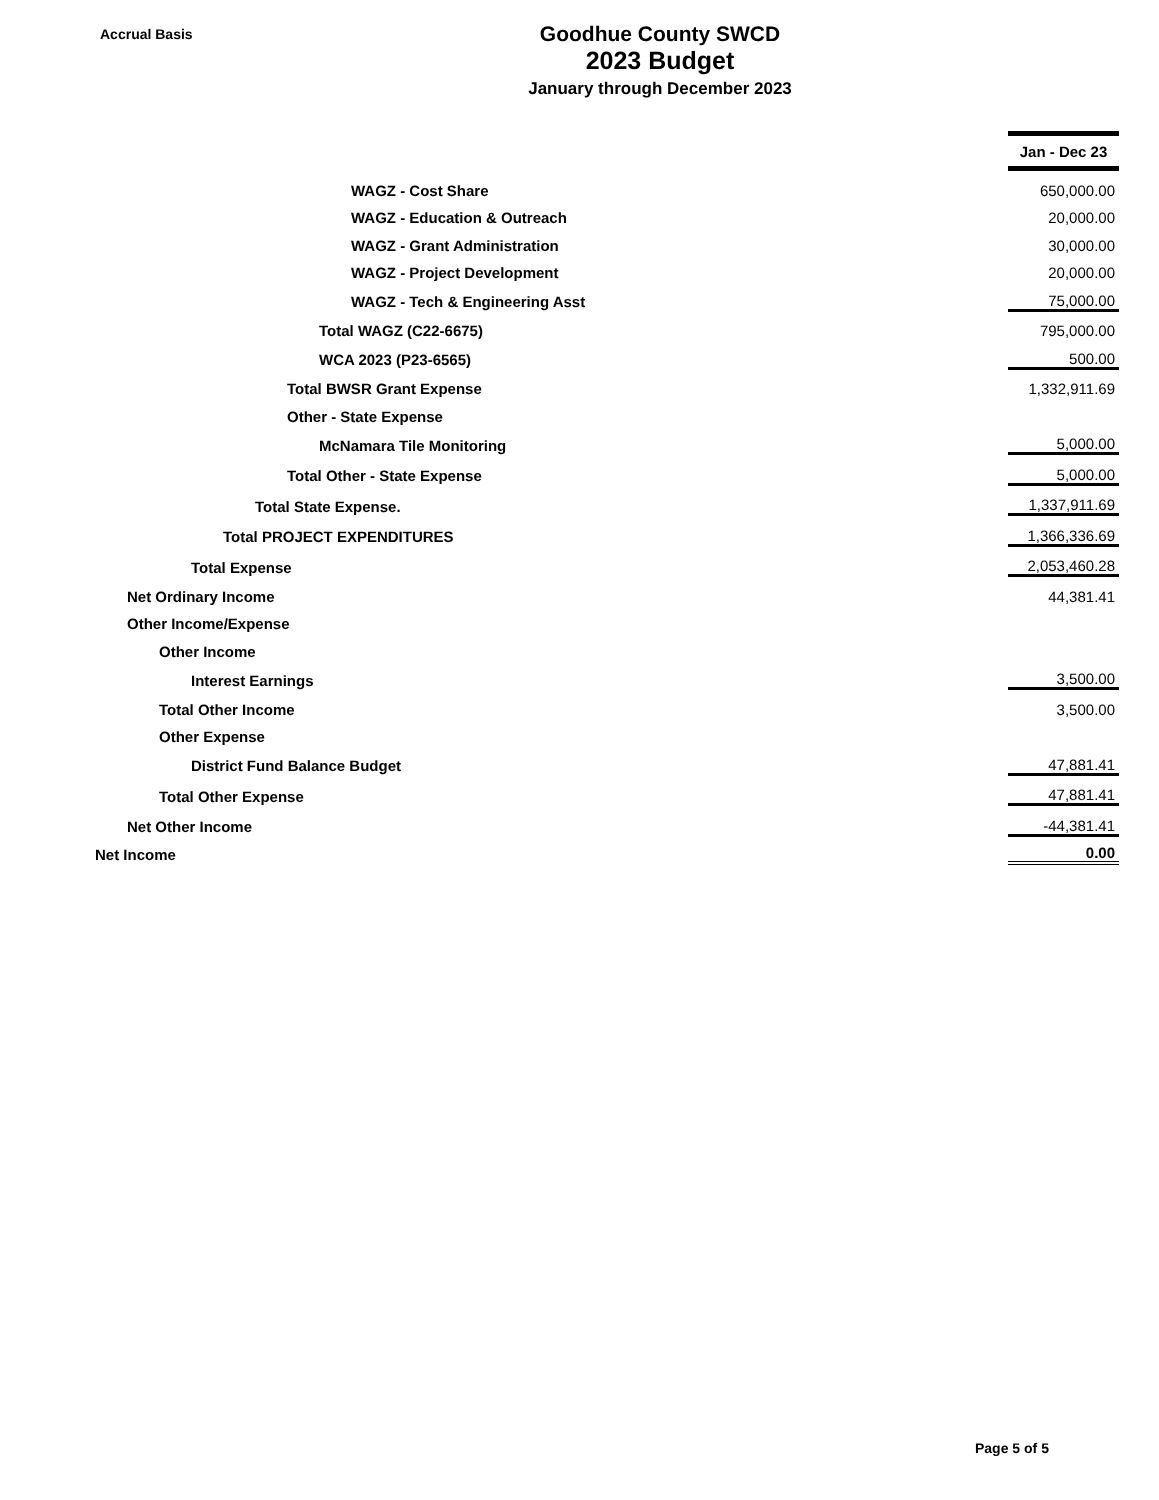Accrual Basis
Goodhue County SWCD
2023 Budget
January through December 2023
| | | Jan - Dec 23 |
| WAGZ - Cost Share | | 650,000.00 |
| WAGZ - Education & Outreach | | 20,000.00 |
| WAGZ - Grant Administration | | 30,000.00 |
| WAGZ - Project Development | | 20,000.00 |
| WAGZ - Tech & Engineering Asst | | 75,000.00 |
| Total WAGZ (C22-6675) | | 795,000.00 |
| WCA 2023 (P23-6565) | | 500.00 |
| Total BWSR Grant Expense | | 1,332,911.69 |
| Other - State Expense | | |
| McNamara Tile Monitoring | | 5,000.00 |
| Total Other - State Expense | | 5,000.00 |
| Total State Expense. | | 1,337,911.69 |
| Total PROJECT EXPENDITURES | | 1,366,336.69 |
| Total Expense | | 2,053,460.28 |
| Net Ordinary Income | | 44,381.41 |
| Other Income/Expense | | |
| Other Income | | |
| Interest Earnings | | 3,500.00 |
| Total Other Income | | 3,500.00 |
| Other Expense | | |
| District Fund Balance Budget | | 47,881.41 |
| Total Other Expense | | 47,881.41 |
| Net Other Income | | -44,381.41 |
| Net Income | | 0.00 |
Page 5 of 5